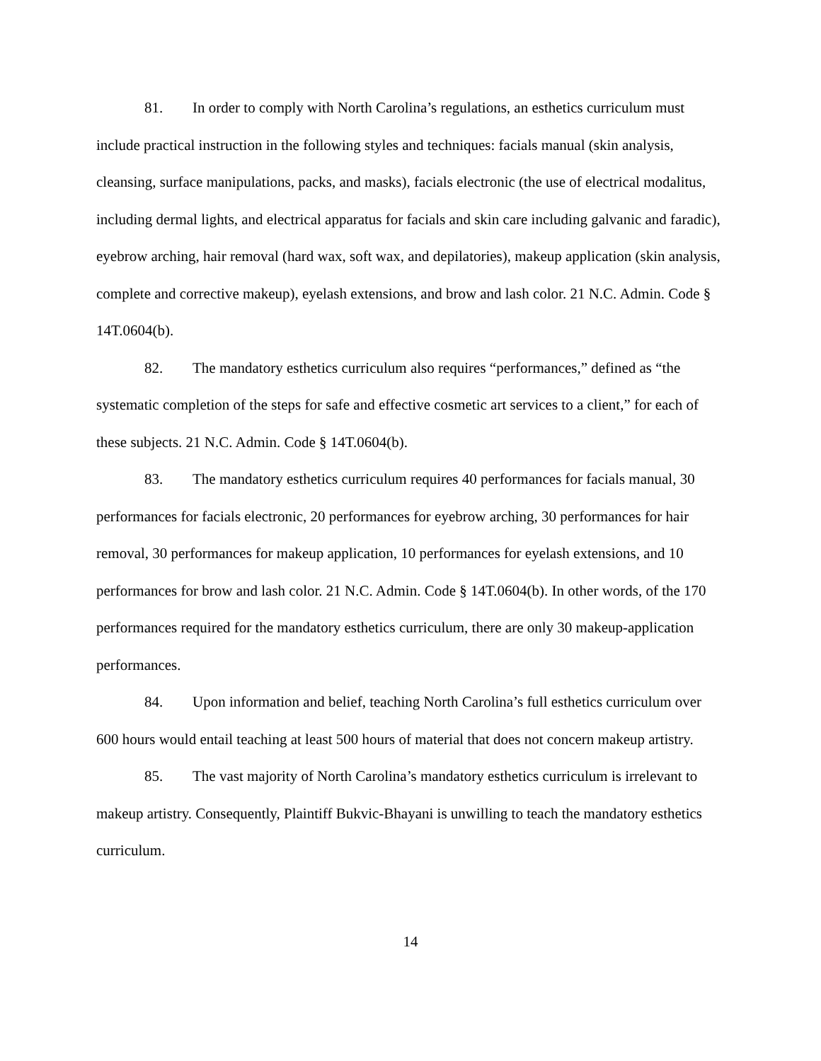81. In order to comply with North Carolina’s regulations, an esthetics curriculum must include practical instruction in the following styles and techniques: facials manual (skin analysis, cleansing, surface manipulations, packs, and masks), facials electronic (the use of electrical modalitus, including dermal lights, and electrical apparatus for facials and skin care including galvanic and faradic), eyebrow arching, hair removal (hard wax, soft wax, and depilatories), makeup application (skin analysis, complete and corrective makeup), eyelash extensions, and brow and lash color. 21 N.C. Admin. Code § 14T.0604(b).
82. The mandatory esthetics curriculum also requires “performances,” defined as “the systematic completion of the steps for safe and effective cosmetic art services to a client,” for each of these subjects. 21 N.C. Admin. Code § 14T.0604(b).
83. The mandatory esthetics curriculum requires 40 performances for facials manual, 30 performances for facials electronic, 20 performances for eyebrow arching, 30 performances for hair removal, 30 performances for makeup application, 10 performances for eyelash extensions, and 10 performances for brow and lash color. 21 N.C. Admin. Code § 14T.0604(b). In other words, of the 170 performances required for the mandatory esthetics curriculum, there are only 30 makeup-application performances.
84. Upon information and belief, teaching North Carolina’s full esthetics curriculum over 600 hours would entail teaching at least 500 hours of material that does not concern makeup artistry.
85. The vast majority of North Carolina’s mandatory esthetics curriculum is irrelevant to makeup artistry. Consequently, Plaintiff Bukvic-Bhayani is unwilling to teach the mandatory esthetics curriculum.
14